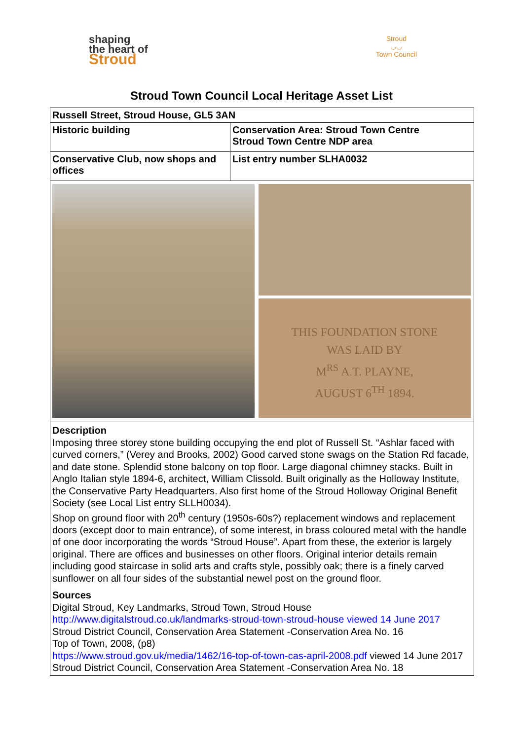shaping
the heart of
Stroud
Stroud
◡◡
Town Council
Stroud Town Council Local Heritage Asset List
| Russell Street, Stroud House, GL5 3AN | |
| Historic building | Conservation Area: Stroud Town Centre Stroud Town Centre NDP area |
| Conservative Club, now shops and offices | List entry number SLHA0032 |
| THIS FOUNDATION STONE WAS LAID BY M<sup>RS</sup> A.T. PLAYNE, AUGUST 6<sup>TH</sup> 1894. | |
| Description Imposing three storey stone building occupying the end plot of Russell St. “Ashlar faced with curved corners,” (Verey and Brooks, 2002) Good carved stone swags on the Station Rd facade, and date stone. Splendid stone balcony on top floor. Large diagonal chimney stacks. Built in Anglo Italian style 1894-6, architect, William Clissold. Built originally as the Holloway Institute, the Conservative Party Headquarters. Also first home of the Stroud Holloway Original Benefit Society (see Local List entry SLLH0034). Shop on ground floor with 20<sup>th</sup> century (1950s-60s?) replacement windows and replacement doors (except door to main entrance), of some interest, in brass coloured metal with the handle of one door incorporating the words “Stroud House”. Apart from these, the exterior is largely original. There are offices and businesses on other floors. Original interior details remain including good staircase in solid arts and crafts style, possibly oak; there is a finely carved sunflower on all four sides of the substantial newel post on the ground floor. Sources Digital Stroud, Key Landmarks, Stroud Town, Stroud House http://www.digitalstroud.co.uk/landmarks-stroud-town-stroud-house viewed 14 June 2017 Stroud District Council, Conservation Area Statement -Conservation Area No. 16 Top of Town, 2008, (p8) https://www.stroud.gov.uk/media/1462/16-top-of-town-cas-april-2008.pdf viewed 14 June 2017 Stroud District Council, Conservation Area Statement -Conservation Area No. 18 | |